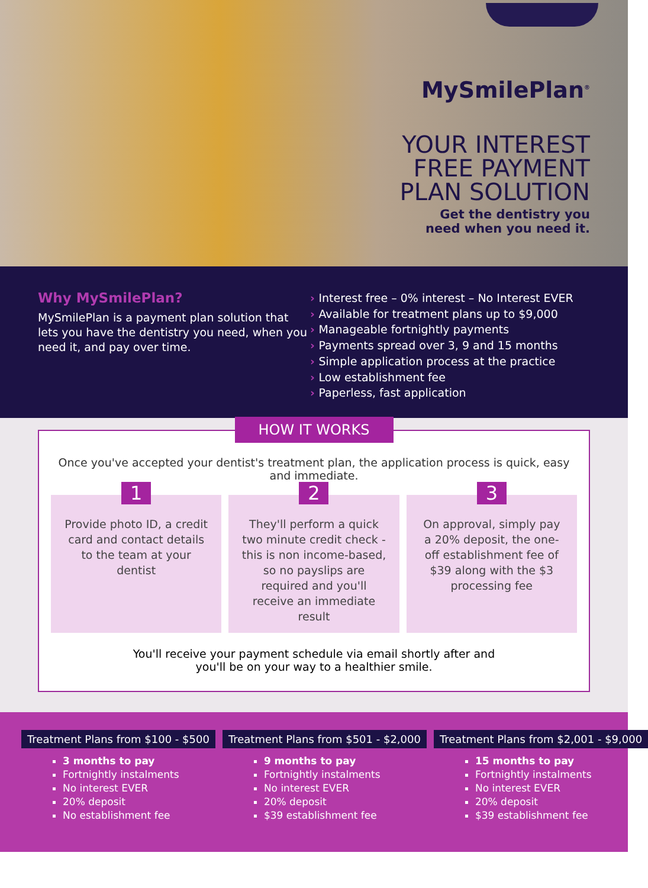MySmilePlan<sup>®</sup>
YOUR INTEREST
FREE PAYMENT
PLAN SOLUTION
Get the dentistry you
need when you need it.
Why MySmilePlan?
MySmilePlan is a payment plan solution that lets you have the dentistry you need, when you need it, and pay over time.
Interest free – 0% interest – No Interest EVER
Available for treatment plans up to $9,000
Manageable fortnightly payments
Payments spread over 3, 9 and 15 months
Simple application process at the practice
Low establishment fee
Paperless, fast application
HOW IT WORKS
Once you've accepted your dentist's treatment plan, the application process is quick, easy and immediate.
1
Provide photo ID, a credit card and contact details to the team at your dentist
2
They'll perform a quick two minute credit check - this is non income-based, so no payslips are required and you'll receive an immediate result
3
On approval, simply pay a 20% deposit, the one-off establishment fee of $39 along with the $3 processing fee
You'll receive your payment schedule via email shortly after and
you'll be on your way to a healthier smile.
Treatment Plans from $100 - $500
3 months to pay
Fortnightly instalments
No interest EVER
20% deposit
No establishment fee
Treatment Plans from $501 - $2,000
9 months to pay
Fortnightly instalments
No interest EVER
20% deposit
$39 establishment fee
Treatment Plans from $2,001 - $9,000
15 months to pay
Fortnightly instalments
No interest EVER
20% deposit
$39 establishment fee